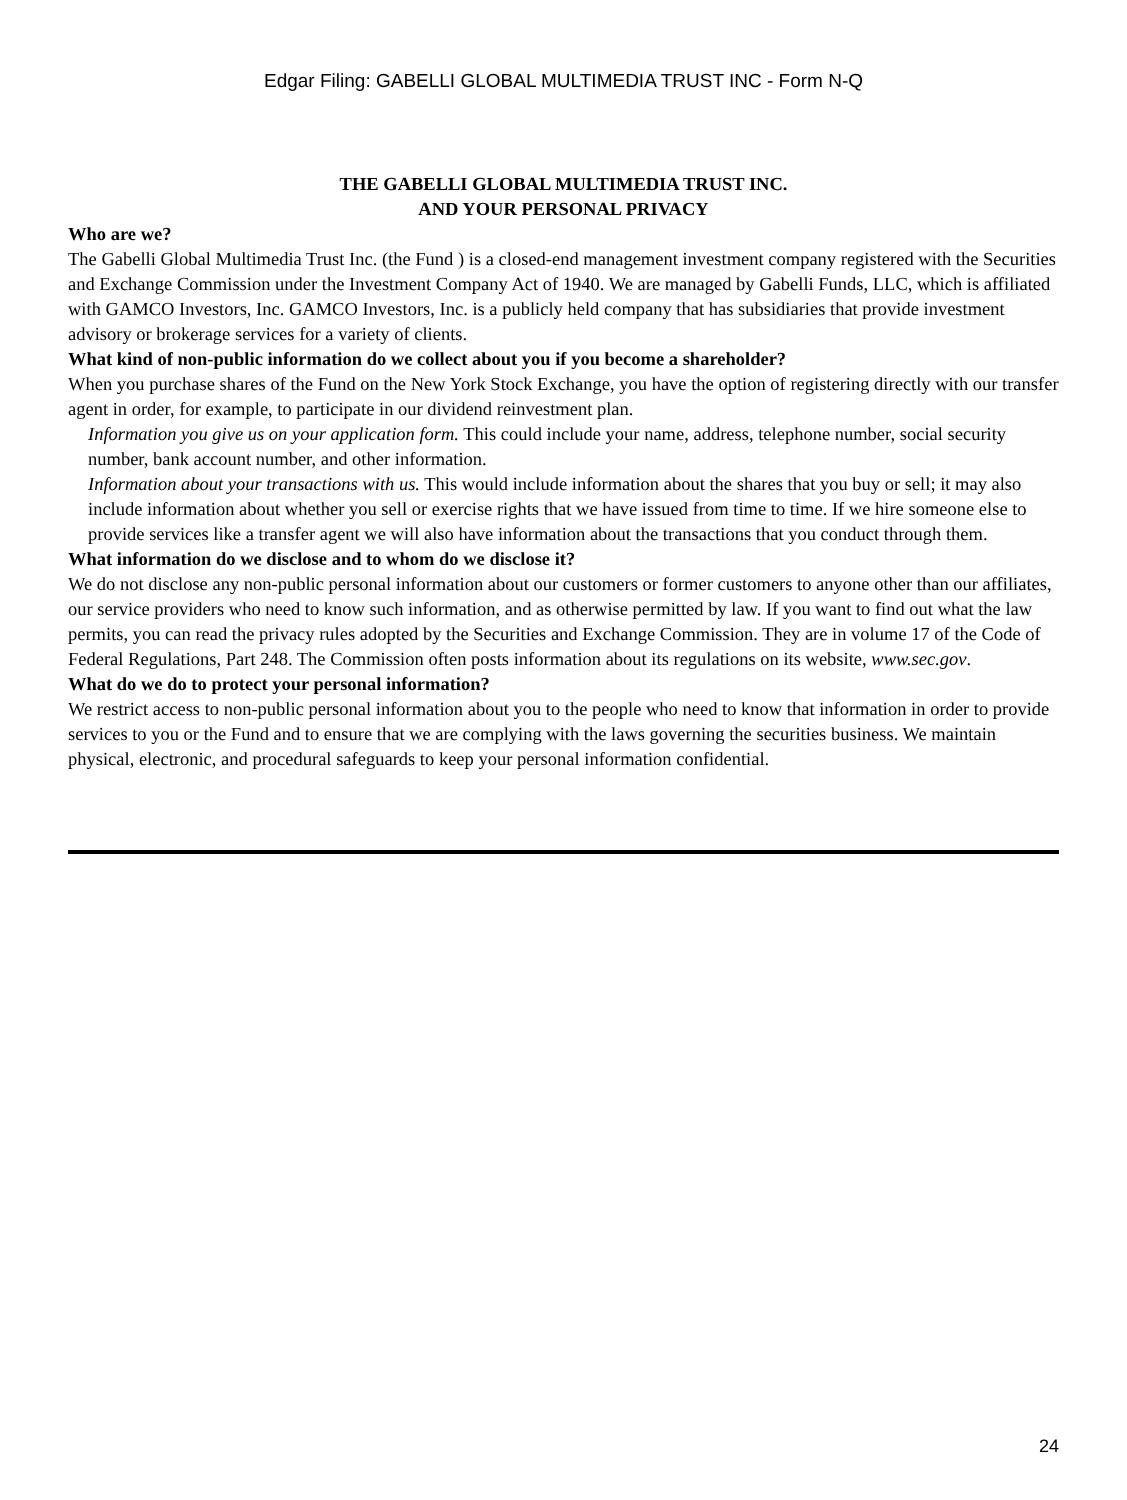Edgar Filing: GABELLI GLOBAL MULTIMEDIA TRUST INC - Form N-Q
THE GABELLI GLOBAL MULTIMEDIA TRUST INC.
AND YOUR PERSONAL PRIVACY
Who are we?
The Gabelli Global Multimedia Trust Inc. (the Fund ) is a closed-end management investment company registered with the Securities and Exchange Commission under the Investment Company Act of 1940. We are managed by Gabelli Funds, LLC, which is affiliated with GAMCO Investors, Inc. GAMCO Investors, Inc. is a publicly held company that has subsidiaries that provide investment advisory or brokerage services for a variety of clients.
What kind of non-public information do we collect about you if you become a shareholder?
When you purchase shares of the Fund on the New York Stock Exchange, you have the option of registering directly with our transfer agent in order, for example, to participate in our dividend reinvestment plan.
Information you give us on your application form. This could include your name, address, telephone number, social security number, bank account number, and other information.
Information about your transactions with us. This would include information about the shares that you buy or sell; it may also include information about whether you sell or exercise rights that we have issued from time to time. If we hire someone else to provide services like a transfer agent we will also have information about the transactions that you conduct through them.
What information do we disclose and to whom do we disclose it?
We do not disclose any non-public personal information about our customers or former customers to anyone other than our affiliates, our service providers who need to know such information, and as otherwise permitted by law. If you want to find out what the law permits, you can read the privacy rules adopted by the Securities and Exchange Commission. They are in volume 17 of the Code of Federal Regulations, Part 248. The Commission often posts information about its regulations on its website, www.sec.gov.
What do we do to protect your personal information?
We restrict access to non-public personal information about you to the people who need to know that information in order to provide services to you or the Fund and to ensure that we are complying with the laws governing the securities business. We maintain physical, electronic, and procedural safeguards to keep your personal information confidential.
24